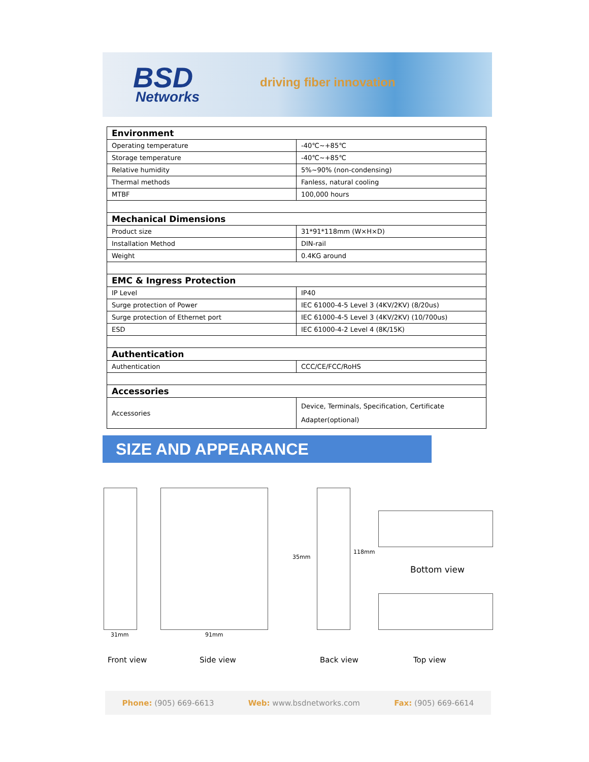BSD
Networks
driving fiber innovation
| Environment | |
| --- | --- |
| Operating temperature | -40℃~+85℃ |
| Storage temperature | -40℃~+85℃ |
| Relative humidity | 5%~90% (non-condensing) |
| Thermal methods | Fanless, natural cooling |
| MTBF | 100,000 hours |
| Mechanical Dimensions | |
| Product size | 31*91*118mm (W×H×D) |
| Installation Method | DIN-rail |
| Weight | 0.4KG around |
| EMC & Ingress Protection | |
| IP Level | IP40 |
| Surge protection of Power | IEC 61000-4-5 Level 3 (4KV/2KV) (8/20us) |
| Surge protection of Ethernet port | IEC 61000-4-5 Level 3 (4KV/2KV) (10/700us) |
| ESD | IEC 61000-4-2 Level 4 (8K/15K) |
| Authentication | |
| Authentication | CCC/CE/FCC/RoHS |
| Accessories | |
| Accessories | Device, Terminals, Specification, Certificate Adapter(optional) |
SIZE AND APPEARANCE
31mm 91mm
35mm
118mm
Bottom view
Front view Side view Back view Top view
Phone: (905) 669-6613 Web: www.bsdnetworks.com Fax: (905) 669-6614